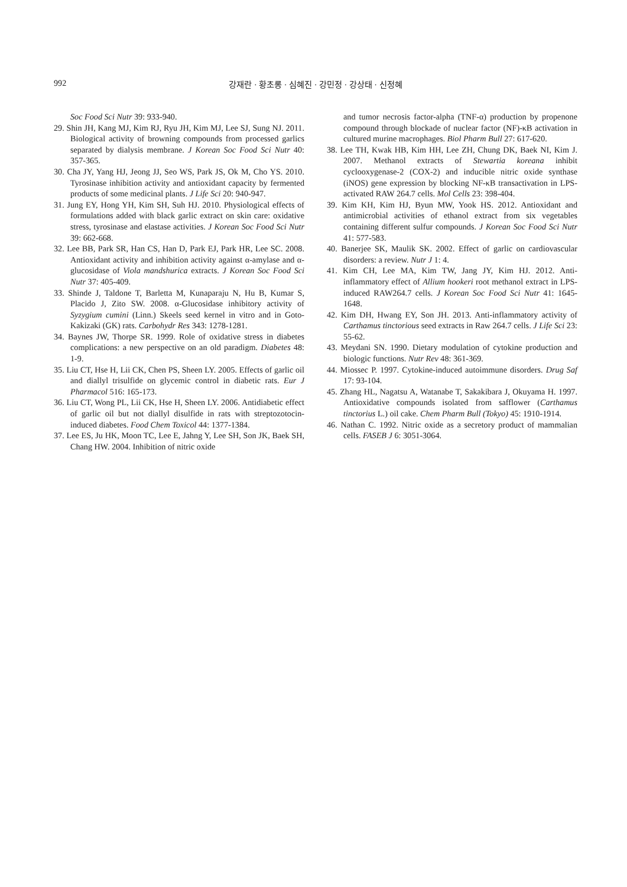992 강재란 · 황초롱 · 심혜진 · 강민정 · 강상태 · 신정혜
Soc Food Sci Nutr 39: 933-940.
29. Shin JH, Kang MJ, Kim RJ, Ryu JH, Kim MJ, Lee SJ, Sung NJ. 2011. Biological activity of browning compounds from processed garlics separated by dialysis membrane. J Korean Soc Food Sci Nutr 40: 357-365.
30. Cha JY, Yang HJ, Jeong JJ, Seo WS, Park JS, Ok M, Cho YS. 2010. Tyrosinase inhibition activity and antioxidant capacity by fermented products of some medicinal plants. J Life Sci 20: 940-947.
31. Jung EY, Hong YH, Kim SH, Suh HJ. 2010. Physiological effects of formulations added with black garlic extract on skin care: oxidative stress, tyrosinase and elastase activities. J Korean Soc Food Sci Nutr 39: 662-668.
32. Lee BB, Park SR, Han CS, Han D, Park EJ, Park HR, Lee SC. 2008. Antioxidant activity and inhibition activity against α-amylase and α-glucosidase of Viola mandshurica extracts. J Korean Soc Food Sci Nutr 37: 405-409.
33. Shinde J, Taldone T, Barletta M, Kunaparaju N, Hu B, Kumar S, Placido J, Zito SW. 2008. α-Glucosidase inhibitory activity of Syzygium cumini (Linn.) Skeels seed kernel in vitro and in Goto-Kakizaki (GK) rats. Carbohydr Res 343: 1278-1281.
34. Baynes JW, Thorpe SR. 1999. Role of oxidative stress in diabetes complications: a new perspective on an old paradigm. Diabetes 48: 1-9.
35. Liu CT, Hse H, Lii CK, Chen PS, Sheen LY. 2005. Effects of garlic oil and diallyl trisulfide on glycemic control in diabetic rats. Eur J Pharmacol 516: 165-173.
36. Liu CT, Wong PL, Lii CK, Hse H, Sheen LY. 2006. Antidiabetic effect of garlic oil but not diallyl disulfide in rats with streptozotocin-induced diabetes. Food Chem Toxicol 44: 1377-1384.
37. Lee ES, Ju HK, Moon TC, Lee E, Jahng Y, Lee SH, Son JK, Baek SH, Chang HW. 2004. Inhibition of nitric oxide
and tumor necrosis factor-alpha (TNF-α) production by propenone compound through blockade of nuclear factor (NF)-κB activation in cultured murine macrophages. Biol Pharm Bull 27: 617-620.
38. Lee TH, Kwak HB, Kim HH, Lee ZH, Chung DK, Baek NI, Kim J. 2007. Methanol extracts of Stewartia koreana inhibit cyclooxygenase-2 (COX-2) and inducible nitric oxide synthase (iNOS) gene expression by blocking NF-κB transactivation in LPS-activated RAW 264.7 cells. Mol Cells 23: 398-404.
39. Kim KH, Kim HJ, Byun MW, Yook HS. 2012. Antioxidant and antimicrobial activities of ethanol extract from six vegetables containing different sulfur compounds. J Korean Soc Food Sci Nutr 41: 577-583.
40. Banerjee SK, Maulik SK. 2002. Effect of garlic on cardiovascular disorders: a review. Nutr J 1: 4.
41. Kim CH, Lee MA, Kim TW, Jang JY, Kim HJ. 2012. Anti-inflammatory effect of Allium hookeri root methanol extract in LPS-induced RAW264.7 cells. J Korean Soc Food Sci Nutr 41: 1645-1648.
42. Kim DH, Hwang EY, Son JH. 2013. Anti-inflammatory activity of Carthamus tinctorious seed extracts in Raw 264.7 cells. J Life Sci 23: 55-62.
43. Meydani SN. 1990. Dietary modulation of cytokine production and biologic functions. Nutr Rev 48: 361-369.
44. Miossec P. 1997. Cytokine-induced autoimmune disorders. Drug Saf 17: 93-104.
45. Zhang HL, Nagatsu A, Watanabe T, Sakakibara J, Okuyama H. 1997. Antioxidative compounds isolated from safflower (Carthamus tinctorius L.) oil cake. Chem Pharm Bull (Tokyo) 45: 1910-1914.
46. Nathan C. 1992. Nitric oxide as a secretory product of mammalian cells. FASEB J 6: 3051-3064.